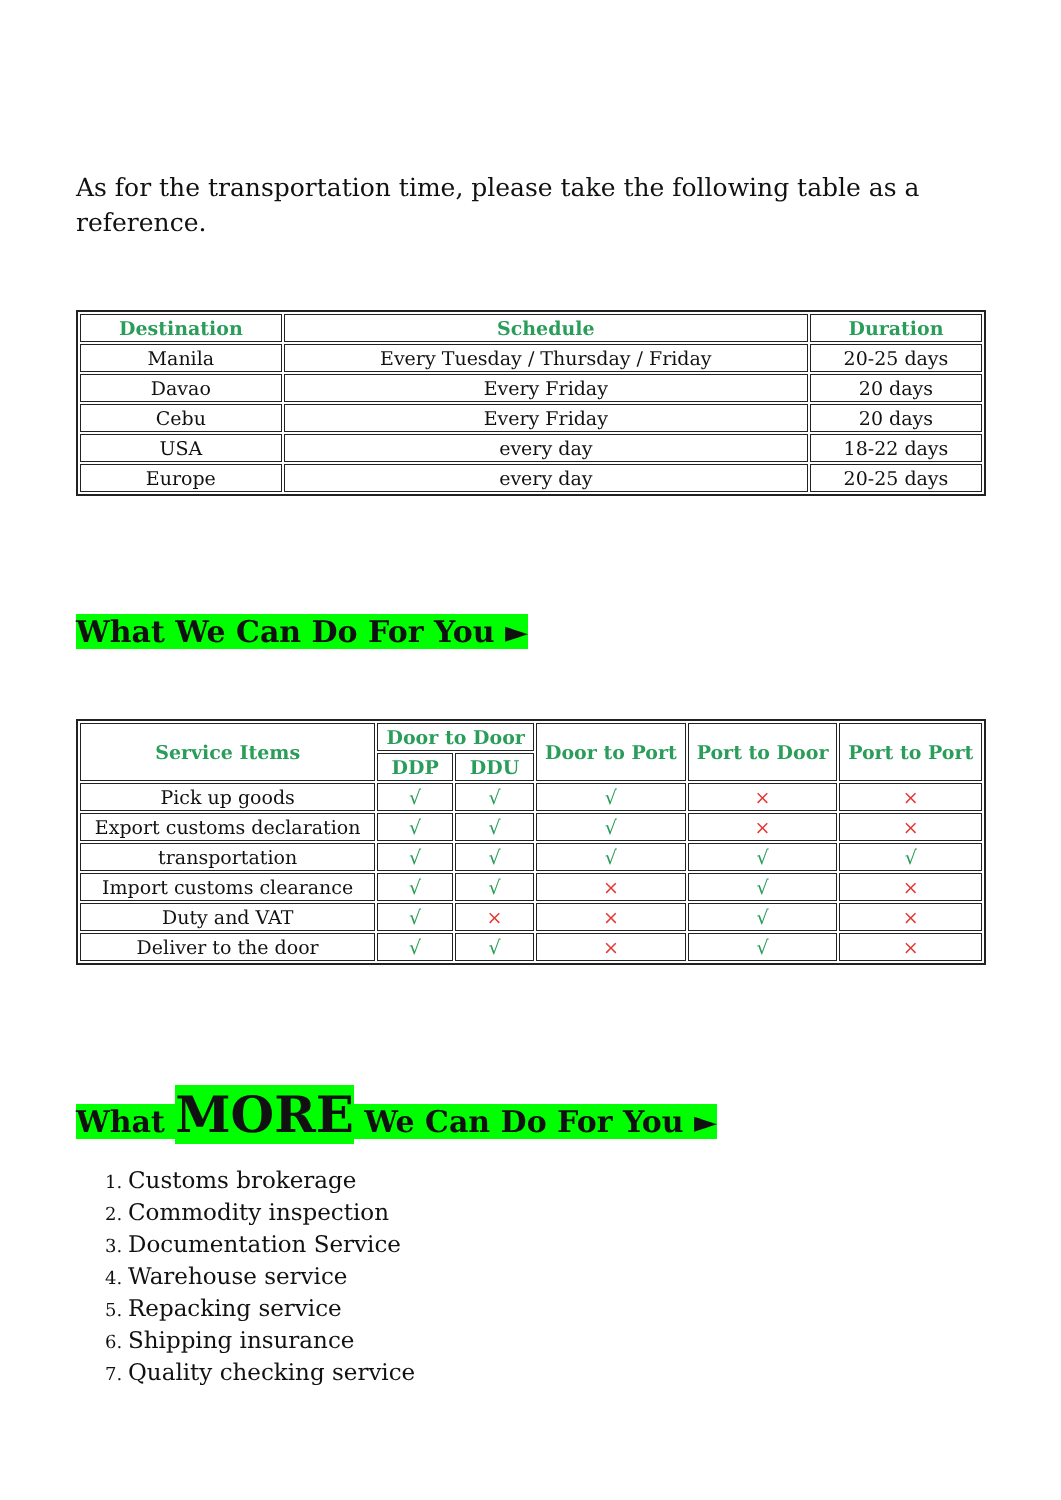As for the transportation time, please take the following table as a reference.
| Destination | Schedule | Duration |
| --- | --- | --- |
| Manila | Every Tuesday / Thursday / Friday | 20-25 days |
| Davao | Every Friday | 20 days |
| Cebu | Every Friday | 20 days |
| USA | every day | 18-22 days |
| Europe | every day | 20-25 days |
What We Can Do For You ►
| Service Items | Door to Door | | Door to Port | Port to Door | Port to Port |
| --- | --- | --- | --- | --- | --- |
| | DDP | DDU | | | |
| Pick up goods | √ | √ | √ | × | × |
| Export customs declaration | √ | √ | √ | × | × |
| transportation | √ | √ | √ | √ | √ |
| Import customs clearance | √ | √ | × | √ | × |
| Duty and VAT | √ | × | × | √ | × |
| Deliver to the door | √ | √ | × | √ | × |
What MORE We Can Do For You ►
Customs brokerage
Commodity inspection
Documentation Service
Warehouse service
Repacking service
Shipping insurance
Quality checking service